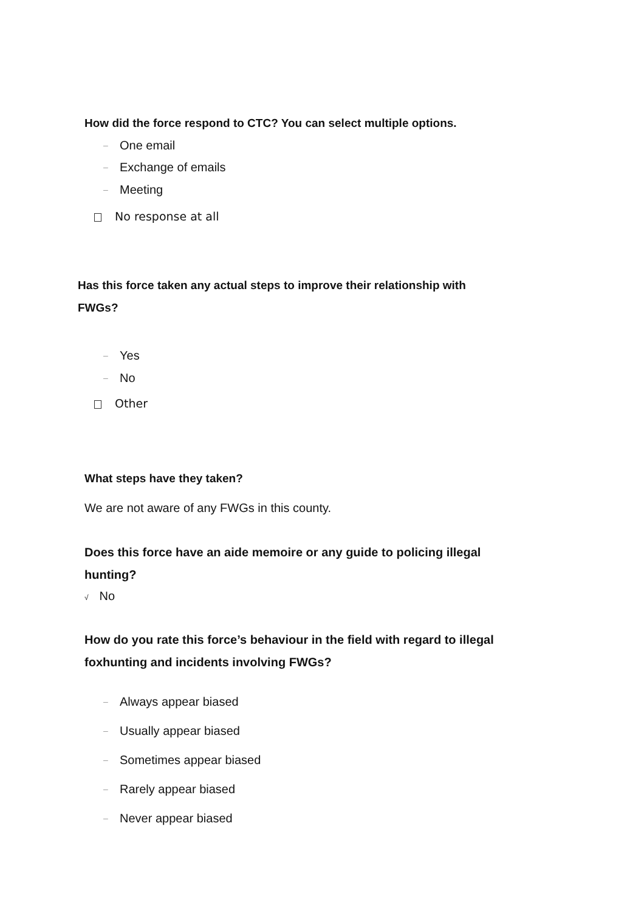How did the force respond to CTC? You can select multiple options.
– One email
– Exchange of emails
– Meeting
No response at all
Has this force taken any actual steps to improve their relationship with
FWGs?
– Yes
– No
Other
What steps have they taken?
We are not aware of any FWGs in this county.
Does this force have an aide memoire or any guide to policing illegal
hunting?
√ No
How do you rate this force’s behaviour in the field with regard to illegal
foxhunting and incidents involving FWGs?
– Always appear biased
– Usually appear biased
– Sometimes appear biased
– Rarely appear biased
– Never appear biased